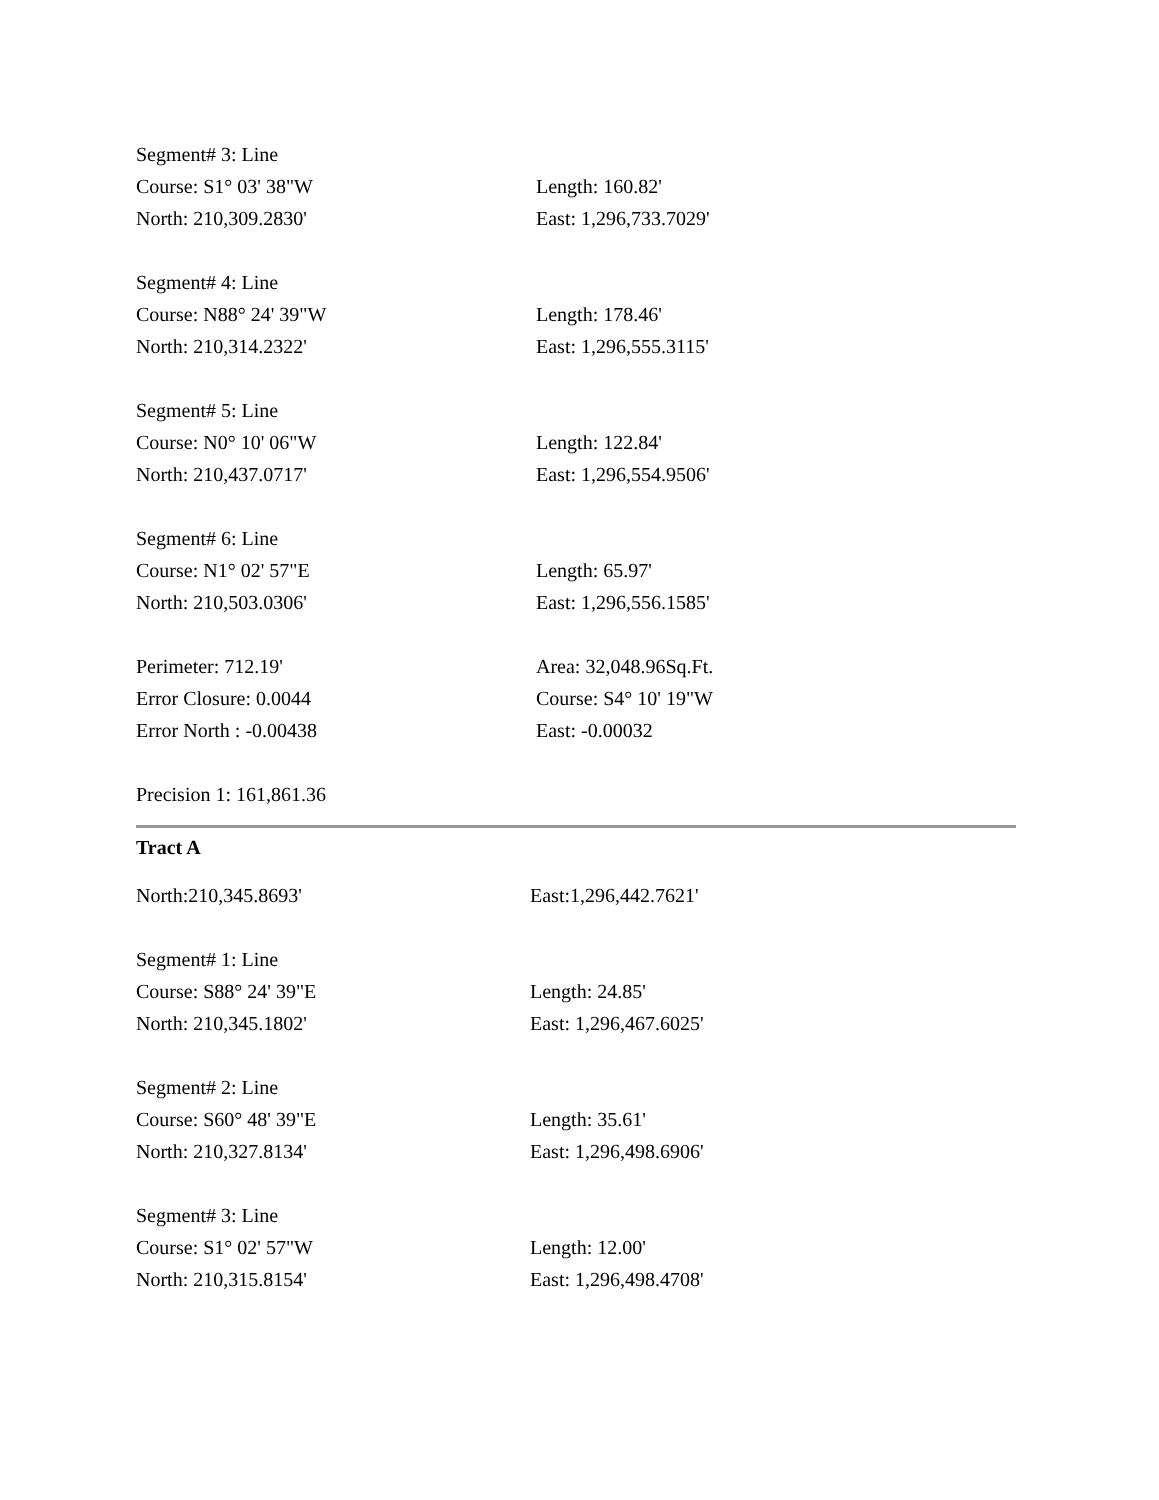| Segment# 3: Line | |
| Course: S1° 03' 38"W | Length: 160.82' |
| North: 210,309.2830' | East: 1,296,733.7029' |
| Segment# 4: Line | |
| Course: N88° 24' 39"W | Length: 178.46' |
| North: 210,314.2322' | East: 1,296,555.3115' |
| Segment# 5: Line | |
| Course: N0° 10' 06"W | Length: 122.84' |
| North: 210,437.0717' | East: 1,296,554.9506' |
| Segment# 6: Line | |
| Course: N1° 02' 57"E | Length: 65.97' |
| North: 210,503.0306' | East: 1,296,556.1585' |
| Perimeter: 712.19' | Area: 32,048.96Sq.Ft. |
| Error Closure: 0.0044 | Course: S4° 10' 19"W |
| Error North : -0.00438 | East: -0.00032 |
| Precision 1: 161,861.36 | |
Tract A
| North:210,345.8693' | East:1,296,442.7621' |
| Segment# 1: Line | |
| Course: S88° 24' 39"E | Length: 24.85' |
| North: 210,345.1802' | East: 1,296,467.6025' |
| Segment# 2: Line | |
| Course: S60° 48' 39"E | Length: 35.61' |
| North: 210,327.8134' | East: 1,296,498.6906' |
| Segment# 3: Line | |
| Course: S1° 02' 57"W | Length: 12.00' |
| North: 210,315.8154' | East: 1,296,498.4708' |